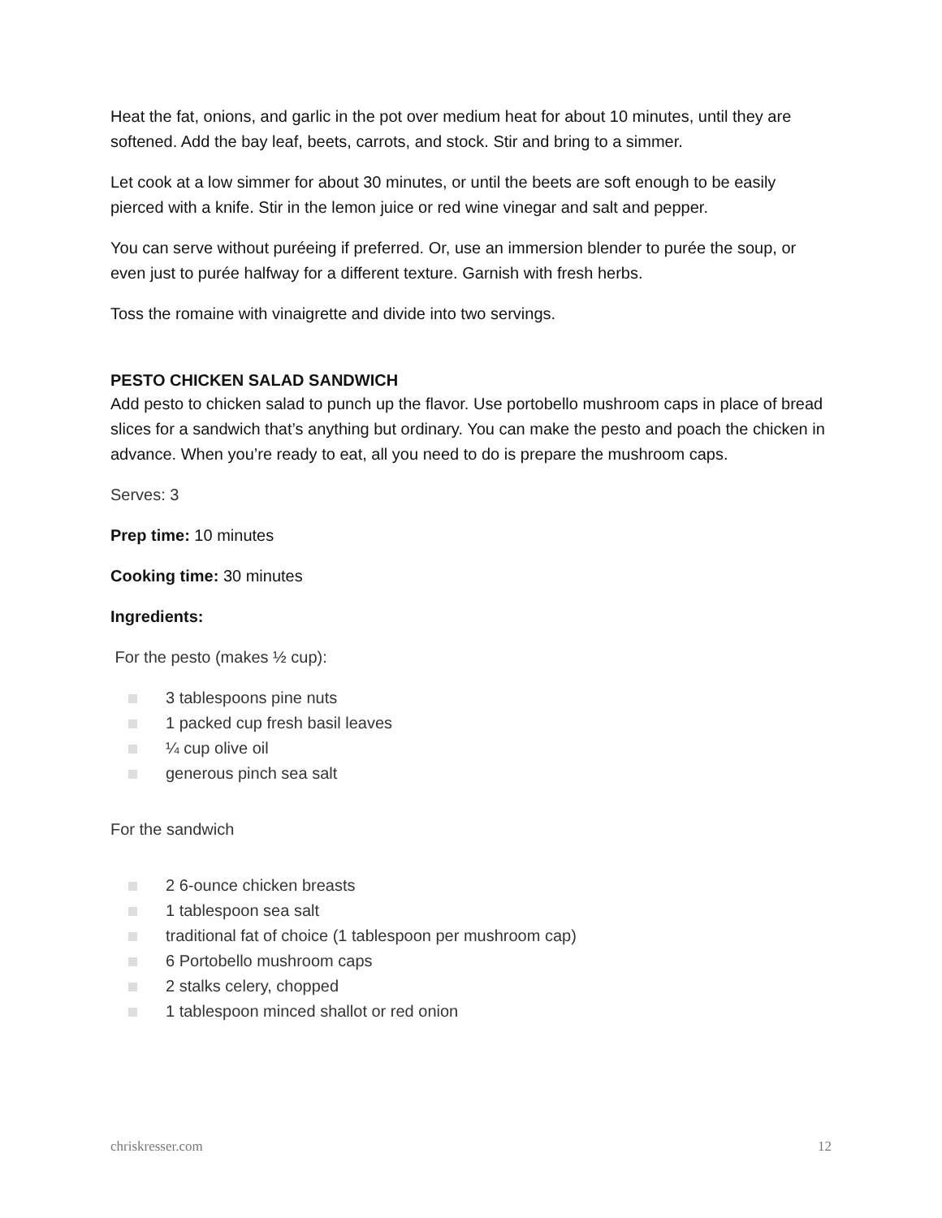Heat the fat, onions, and garlic in the pot over medium heat for about 10 minutes, until they are softened. Add the bay leaf, beets, carrots, and stock. Stir and bring to a simmer.
Let cook at a low simmer for about 30 minutes, or until the beets are soft enough to be easily pierced with a knife. Stir in the lemon juice or red wine vinegar and salt and pepper.
You can serve without puréeing if preferred. Or, use an immersion blender to purée the soup, or even just to purée halfway for a different texture. Garnish with fresh herbs.
Toss the romaine with vinaigrette and divide into two servings.
PESTO CHICKEN SALAD SANDWICH
Add pesto to chicken salad to punch up the flavor. Use portobello mushroom caps in place of bread slices for a sandwich that’s anything but ordinary. You can make the pesto and poach the chicken in advance. When you’re ready to eat, all you need to do is prepare the mushroom caps.
Serves: 3
Prep time: 10 minutes
Cooking time: 30 minutes
Ingredients:
For the pesto (makes ½ cup):
3 tablespoons pine nuts
1 packed cup fresh basil leaves
¼ cup olive oil
generous pinch sea salt
For the sandwich
2 6-ounce chicken breasts
1 tablespoon sea salt
traditional fat of choice (1 tablespoon per mushroom cap)
6 Portobello mushroom caps
2 stalks celery, chopped
1 tablespoon minced shallot or red onion
chriskresser.com 12